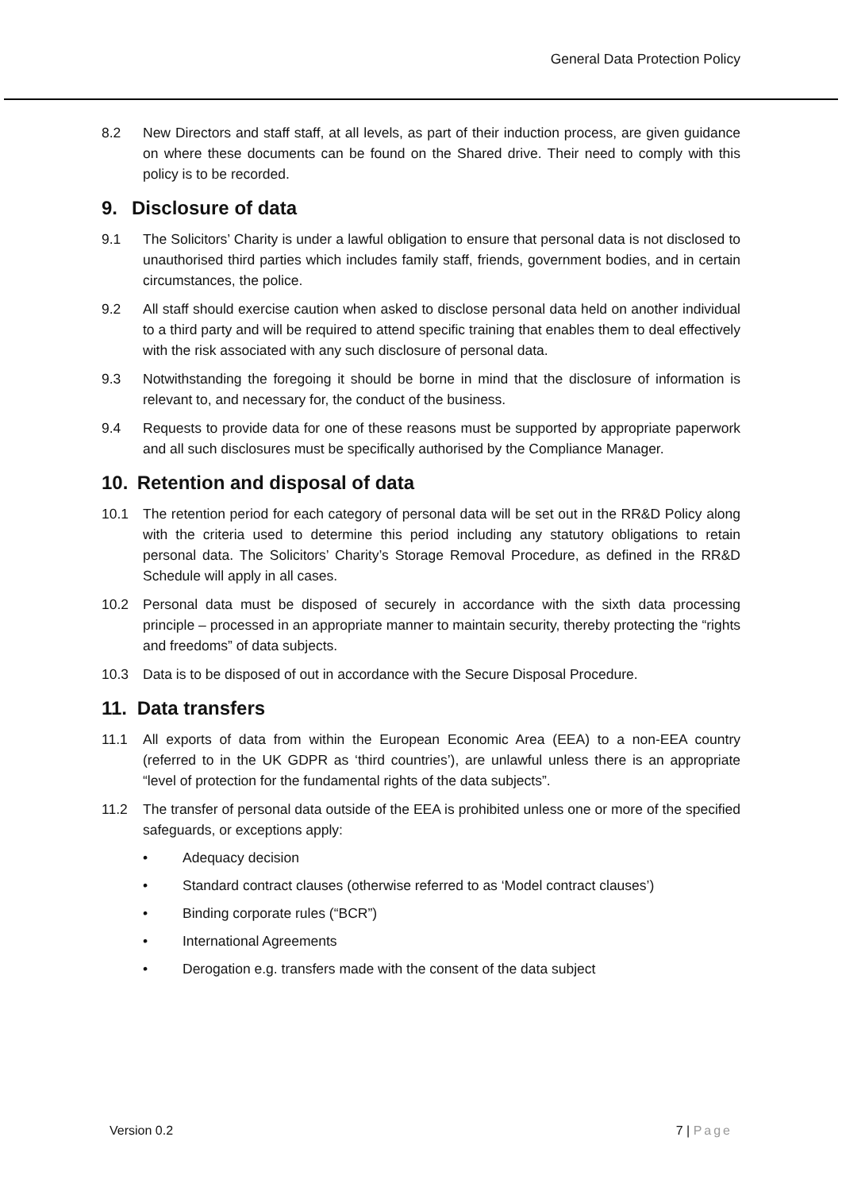General Data Protection Policy
8.2 New Directors and staff staff, at all levels, as part of their induction process, are given guidance on where these documents can be found on the Shared drive. Their need to comply with this policy is to be recorded.
9. Disclosure of data
9.1 The Solicitors’ Charity is under a lawful obligation to ensure that personal data is not disclosed to unauthorised third parties which includes family staff, friends, government bodies, and in certain circumstances, the police.
9.2 All staff should exercise caution when asked to disclose personal data held on another individual to a third party and will be required to attend specific training that enables them to deal effectively with the risk associated with any such disclosure of personal data.
9.3 Notwithstanding the foregoing it should be borne in mind that the disclosure of information is relevant to, and necessary for, the conduct of the business.
9.4 Requests to provide data for one of these reasons must be supported by appropriate paperwork and all such disclosures must be specifically authorised by the Compliance Manager.
10. Retention and disposal of data
10.1 The retention period for each category of personal data will be set out in the RR&D Policy along with the criteria used to determine this period including any statutory obligations to retain personal data. The Solicitors’ Charity’s Storage Removal Procedure, as defined in the RR&D Schedule will apply in all cases.
10.2 Personal data must be disposed of securely in accordance with the sixth data processing principle – processed in an appropriate manner to maintain security, thereby protecting the “rights and freedoms” of data subjects.
10.3 Data is to be disposed of out in accordance with the Secure Disposal Procedure.
11. Data transfers
11.1 All exports of data from within the European Economic Area (EEA) to a non-EEA country (referred to in the UK GDPR as ‘third countries’), are unlawful unless there is an appropriate “level of protection for the fundamental rights of the data subjects”.
11.2 The transfer of personal data outside of the EEA is prohibited unless one or more of the specified safeguards, or exceptions apply:
• Adequacy decision
• Standard contract clauses (otherwise referred to as ‘Model contract clauses’)
• Binding corporate rules (“BCR”)
• International Agreements
• Derogation e.g. transfers made with the consent of the data subject
Version 0.2 7 | Page